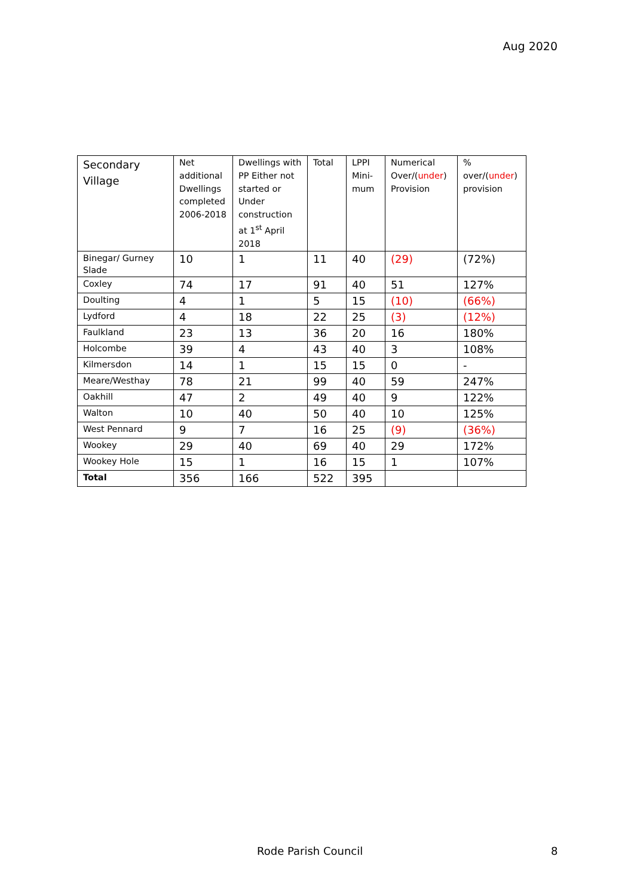Aug 2020
| Secondary Village | Net additional Dwellings completed 2006-2018 | Dwellings with PP Either not started or Under construction at 1<sup>st</sup> April 2018 | Total | LPPI Mini-mum | Numerical Over/( under ) Provision | % over/( under ) provision |
| --- | --- | --- | --- | --- | --- | --- |
| Binegar/ Gurney Slade | 10 | 1 | 11 | 40 | (29) | (72%) |
| Coxley | 74 | 17 | 91 | 40 | 51 | 127% |
| Doulting | 4 | 1 | 5 | 15 | (10) | (66%) |
| Lydford | 4 | 18 | 22 | 25 | (3) | (12%) |
| Faulkland | 23 | 13 | 36 | 20 | 16 | 180% |
| Holcombe | 39 | 4 | 43 | 40 | 3 | 108% |
| Kilmersdon | 14 | 1 | 15 | 15 | 0 | - |
| Meare/Westhay | 78 | 21 | 99 | 40 | 59 | 247% |
| Oakhill | 47 | 2 | 49 | 40 | 9 | 122% |
| Walton | 10 | 40 | 50 | 40 | 10 | 125% |
| West Pennard | 9 | 7 | 16 | 25 | (9) | (36%) |
| Wookey | 29 | 40 | 69 | 40 | 29 | 172% |
| Wookey Hole | 15 | 1 | 16 | 15 | 1 | 107% |
| Total | 356 | 166 | 522 | 395 | | |
Rode Parish Council 8